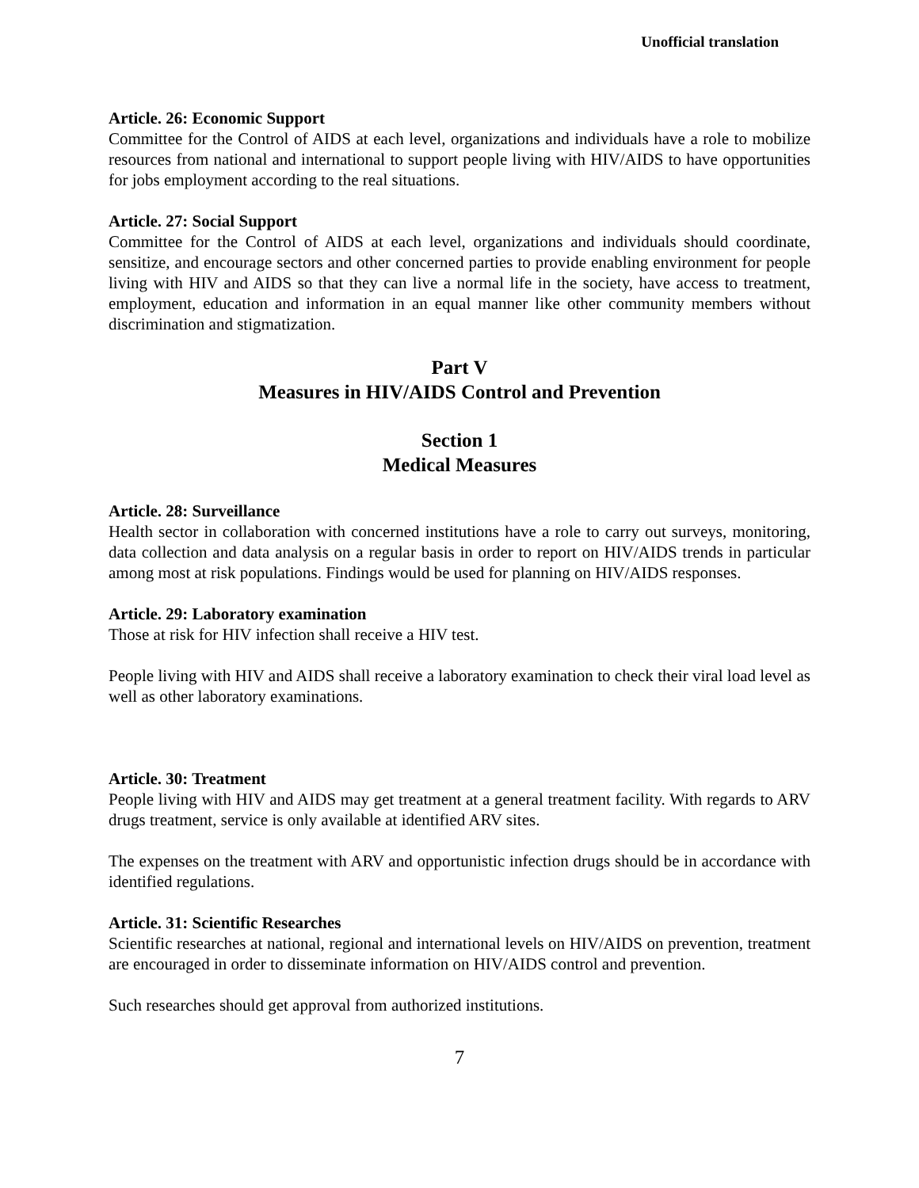Unofficial translation
Article. 26: Economic Support
Committee for the Control of AIDS at each level, organizations and individuals have a role to mobilize resources from national and international to support people living with HIV/AIDS to have opportunities for jobs employment according to the real situations.
Article. 27: Social Support
Committee for the Control of AIDS at each level, organizations and individuals should coordinate, sensitize, and encourage sectors and other concerned parties to provide enabling environment for people living with HIV and AIDS so that they can live a normal life in the society, have access to treatment, employment, education and information in an equal manner like other community members without discrimination and stigmatization.
Part V
Measures in HIV/AIDS Control and Prevention
Section 1
Medical Measures
Article. 28: Surveillance
Health sector in collaboration with concerned institutions have a role to carry out surveys, monitoring, data collection and data analysis on a regular basis in order to report on HIV/AIDS trends in particular among most at risk populations. Findings would be used for planning on HIV/AIDS responses.
Article. 29: Laboratory examination
Those at risk for HIV infection shall receive a HIV test.
People living with HIV and AIDS shall receive a laboratory examination to check their viral load level as well as other laboratory examinations.
Article. 30: Treatment
People living with HIV and AIDS may get treatment at a general treatment facility. With regards to ARV drugs treatment, service is only available at identified ARV sites.
The expenses on the treatment with ARV and opportunistic infection drugs should be in accordance with identified regulations.
Article. 31: Scientific Researches
Scientific researches at national, regional and international levels on HIV/AIDS on prevention, treatment are encouraged in order to disseminate information on HIV/AIDS control and prevention.
Such researches should get approval from authorized institutions.
7